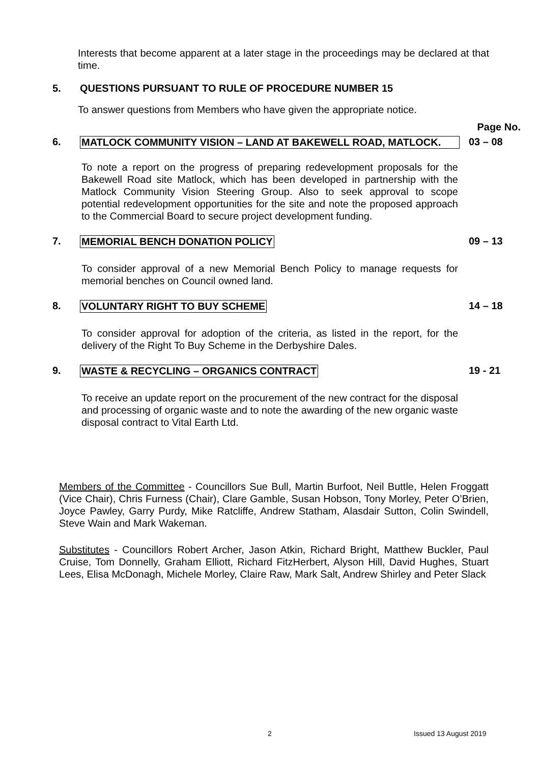Interests that become apparent at a later stage in the proceedings may be declared at that time.
5. QUESTIONS PURSUANT TO RULE OF PROCEDURE NUMBER 15
To answer questions from Members who have given the appropriate notice.
Page No.
6. MATLOCK COMMUNITY VISION – LAND AT BAKEWELL ROAD, MATLOCK. 03 – 08
To note a report on the progress of preparing redevelopment proposals for the Bakewell Road site Matlock, which has been developed in partnership with the Matlock Community Vision Steering Group. Also to seek approval to scope potential redevelopment opportunities for the site and note the proposed approach to the Commercial Board to secure project development funding.
7. MEMORIAL BENCH DONATION POLICY 09 – 13
To consider approval of a new Memorial Bench Policy to manage requests for memorial benches on Council owned land.
8. VOLUNTARY RIGHT TO BUY SCHEME 14 – 18
To consider approval for adoption of the criteria, as listed in the report, for the delivery of the Right To Buy Scheme in the Derbyshire Dales.
9. WASTE & RECYCLING – ORGANICS CONTRACT 19 - 21
To receive an update report on the procurement of the new contract for the disposal and processing of organic waste and to note the awarding of the new organic waste disposal contract to Vital Earth Ltd.
Members of the Committee - Councillors Sue Bull, Martin Burfoot, Neil Buttle, Helen Froggatt (Vice Chair), Chris Furness (Chair), Clare Gamble, Susan Hobson, Tony Morley, Peter O’Brien, Joyce Pawley, Garry Purdy, Mike Ratcliffe, Andrew Statham, Alasdair Sutton, Colin Swindell, Steve Wain and Mark Wakeman.
Substitutes - Councillors Robert Archer, Jason Atkin, Richard Bright, Matthew Buckler, Paul Cruise, Tom Donnelly, Graham Elliott, Richard FitzHerbert, Alyson Hill, David Hughes, Stuart Lees, Elisa McDonagh, Michele Morley, Claire Raw, Mark Salt, Andrew Shirley and Peter Slack
2 Issued 13 August 2019